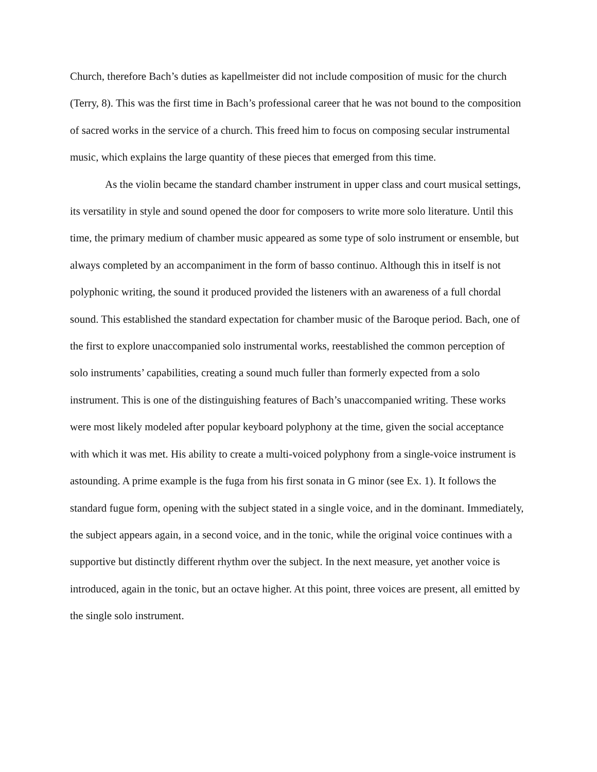Church, therefore Bach’s duties as kapellmeister did not include composition of music for the church (Terry, 8). This was the first time in Bach’s professional career that he was not bound to the composition of sacred works in the service of a church. This freed him to focus on composing secular instrumental music, which explains the large quantity of these pieces that emerged from this time.
As the violin became the standard chamber instrument in upper class and court musical settings, its versatility in style and sound opened the door for composers to write more solo literature. Until this time, the primary medium of chamber music appeared as some type of solo instrument or ensemble, but always completed by an accompaniment in the form of basso continuo. Although this in itself is not polyphonic writing, the sound it produced provided the listeners with an awareness of a full chordal sound. This established the standard expectation for chamber music of the Baroque period. Bach, one of the first to explore unaccompanied solo instrumental works, reestablished the common perception of solo instruments’ capabilities, creating a sound much fuller than formerly expected from a solo instrument. This is one of the distinguishing features of Bach’s unaccompanied writing. These works were most likely modeled after popular keyboard polyphony at the time, given the social acceptance with which it was met. His ability to create a multi-voiced polyphony from a single-voice instrument is astounding. A prime example is the fuga from his first sonata in G minor (see Ex. 1). It follows the standard fugue form, opening with the subject stated in a single voice, and in the dominant. Immediately, the subject appears again, in a second voice, and in the tonic, while the original voice continues with a supportive but distinctly different rhythm over the subject. In the next measure, yet another voice is introduced, again in the tonic, but an octave higher. At this point, three voices are present, all emitted by the single solo instrument.